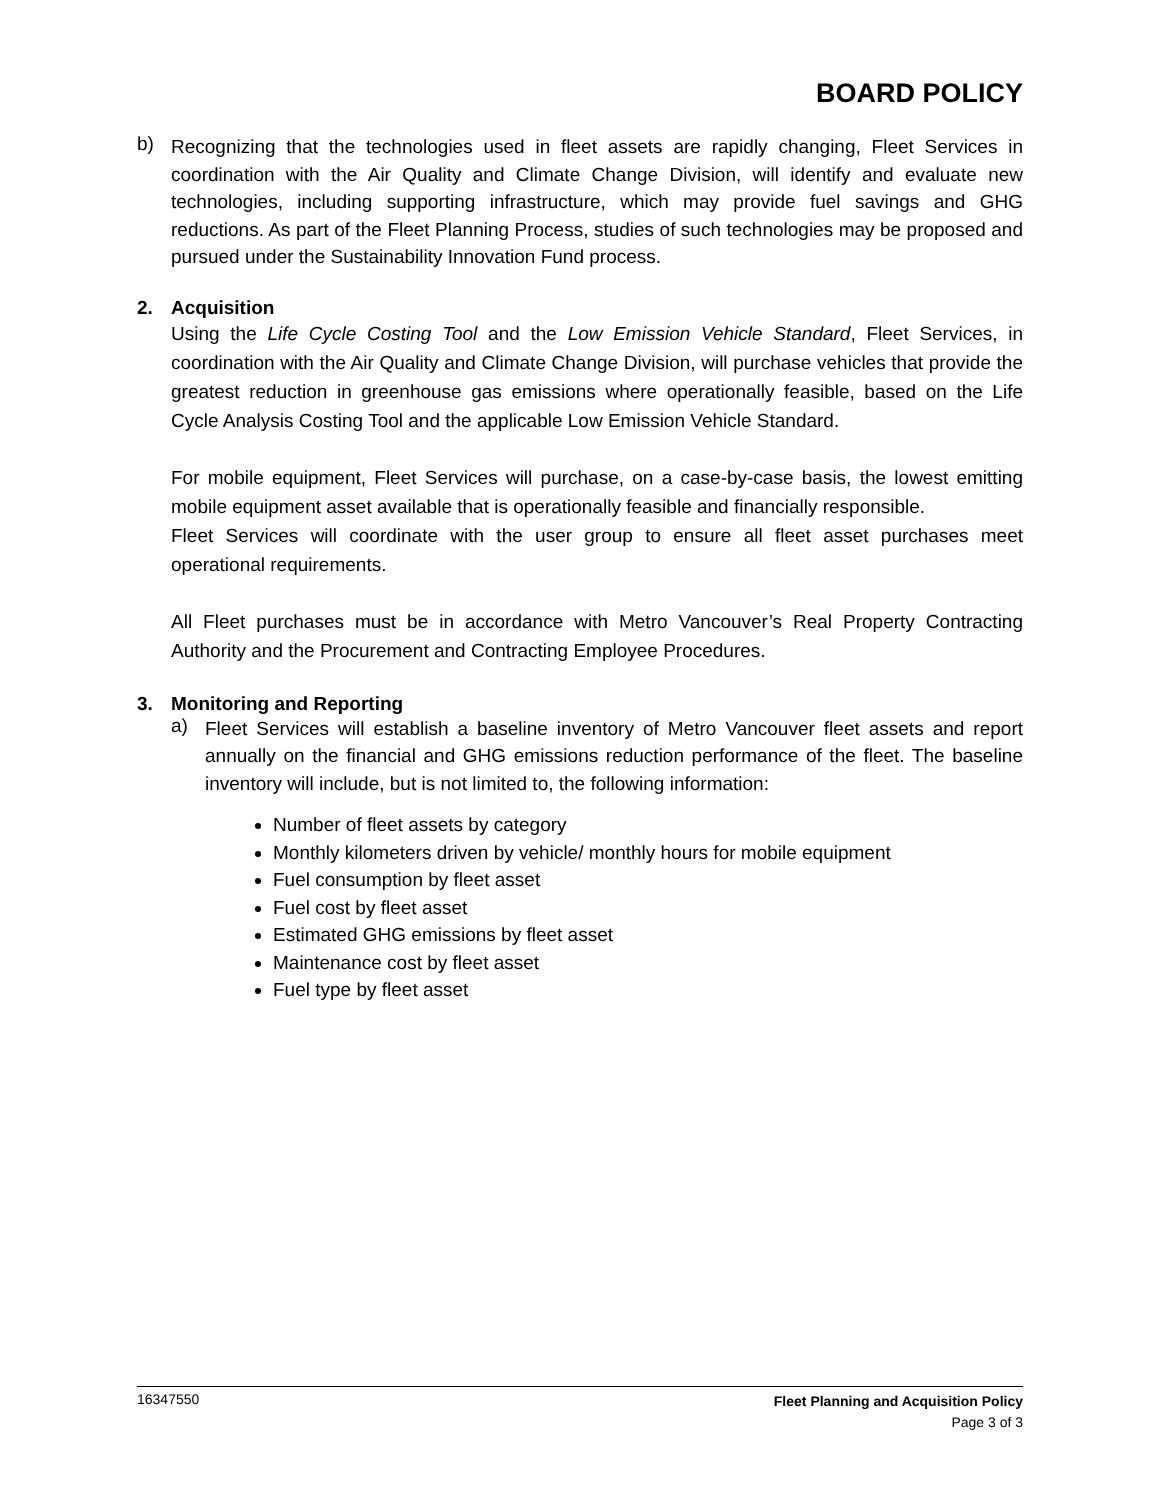BOARD POLICY
b)
Recognizing that the technologies used in fleet assets are rapidly changing, Fleet Services in coordination with the Air Quality and Climate Change Division, will identify and evaluate new technologies, including supporting infrastructure, which may provide fuel savings and GHG reductions. As part of the Fleet Planning Process, studies of such technologies may be proposed and pursued under the Sustainability Innovation Fund process.
2. Acquisition
Using the Life Cycle Costing Tool and the Low Emission Vehicle Standard, Fleet Services, in coordination with the Air Quality and Climate Change Division, will purchase vehicles that provide the greatest reduction in greenhouse gas emissions where operationally feasible, based on the Life Cycle Analysis Costing Tool and the applicable Low Emission Vehicle Standard.
For mobile equipment, Fleet Services will purchase, on a case-by-case basis, the lowest emitting mobile equipment asset available that is operationally feasible and financially responsible.
Fleet Services will coordinate with the user group to ensure all fleet asset purchases meet operational requirements.
All Fleet purchases must be in accordance with Metro Vancouver’s Real Property Contracting Authority and the Procurement and Contracting Employee Procedures.
3. Monitoring and Reporting
a)
Fleet Services will establish a baseline inventory of Metro Vancouver fleet assets and report annually on the financial and GHG emissions reduction performance of the fleet. The baseline inventory will include, but is not limited to, the following information:
Number of fleet assets by category
Monthly kilometers driven by vehicle/ monthly hours for mobile equipment
Fuel consumption by fleet asset
Fuel cost by fleet asset
Estimated GHG emissions by fleet asset
Maintenance cost by fleet asset
Fuel type by fleet asset
16347550
Fleet Planning and Acquisition Policy
Page 3 of 3